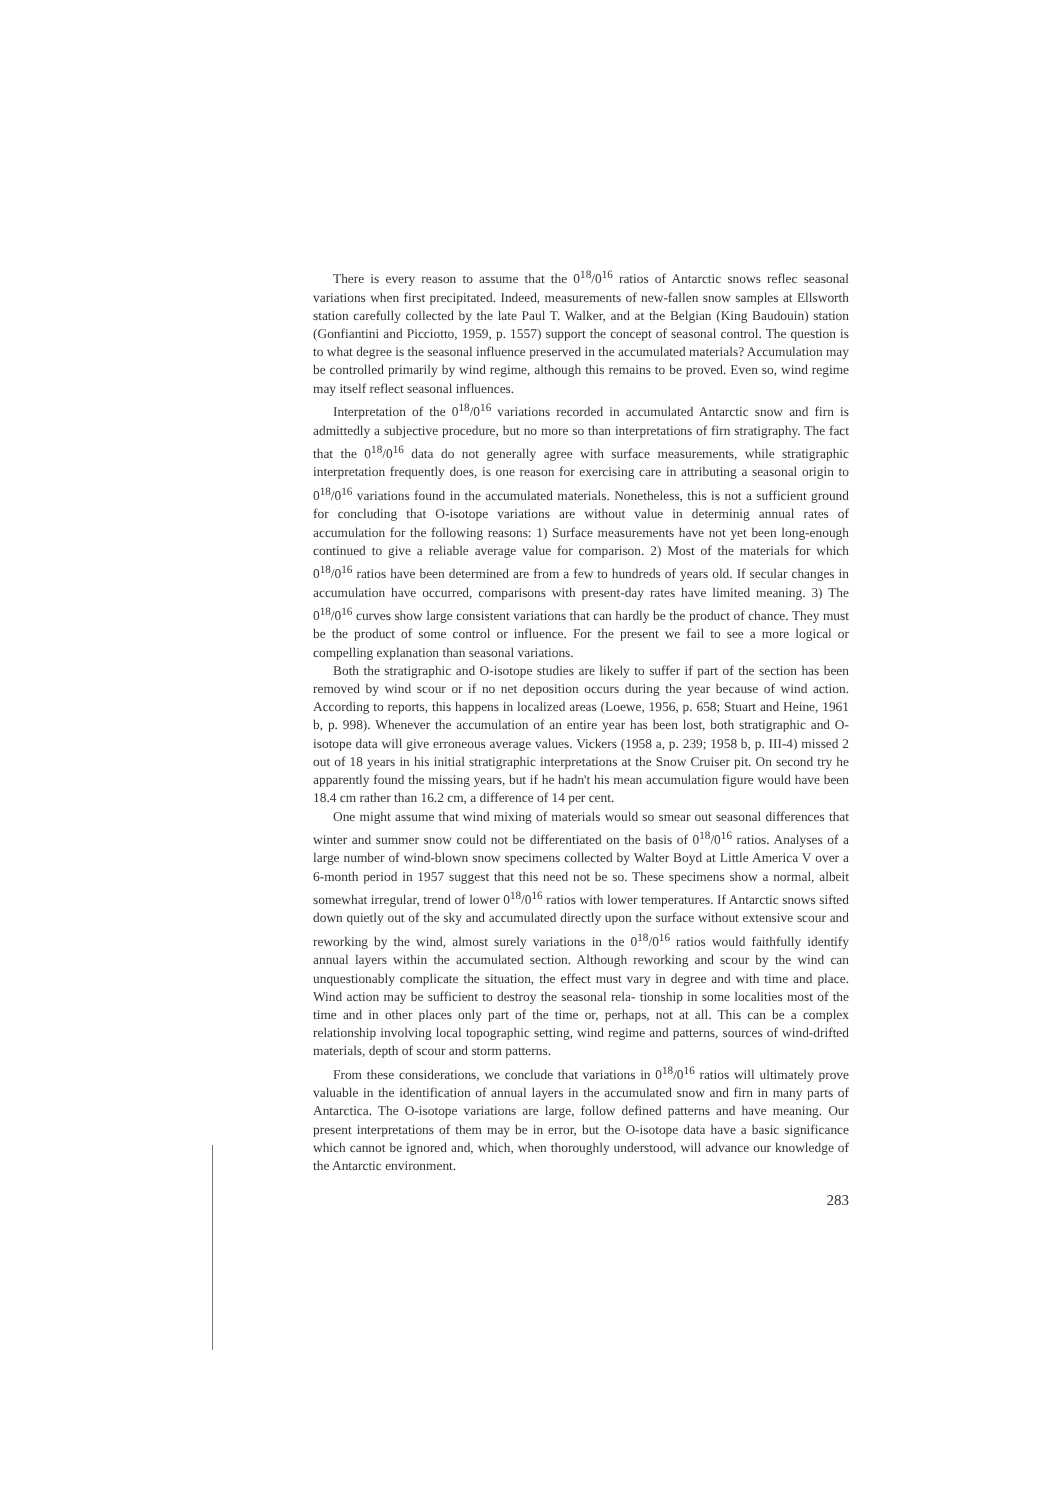There is every reason to assume that the 0<sup>18</sup>/0<sup>16</sup> ratios of Antarctic snows reflec seasonal variations when first precipitated. Indeed, measurements of new-fallen snow samples at Ellsworth station carefully collected by the late Paul T. Walker, and at the Belgian (King Baudouin) station (Gonfiantini and Picciotto, 1959, p. 1557) support the concept of seasonal control. The question is to what degree is the seasonal influence preserved in the accumulated materials? Accumulation may be controlled primarily by wind regime, although this remains to be proved. Even so, wind regime may itself reflect seasonal influences.
Interpretation of the 0<sup>18</sup>/0<sup>16</sup> variations recorded in accumulated Antarctic snow and firn is admittedly a subjective procedure, but no more so than interpretations of firn stratigraphy. The fact that the 0<sup>18</sup>/0<sup>16</sup> data do not generally agree with surface measurements, while stratigraphic interpretation frequently does, is one reason for exercising care in attributing a seasonal origin to 0<sup>18</sup>/0<sup>16</sup> variations found in the accumulated materials. Nonetheless, this is not a sufficient ground for concluding that O-isotope variations are without value in determinig annual rates of accumulation for the following reasons: 1) Surface measurements have not yet been long-enough continued to give a reliable average value for comparison. 2) Most of the materials for which 0<sup>18</sup>/0<sup>16</sup> ratios have been determined are from a few to hundreds of years old. If secular changes in accumulation have occurred, comparisons with present-day rates have limited meaning. 3) The 0<sup>18</sup>/0<sup>16</sup> curves show large consistent variations that can hardly be the product of chance. They must be the product of some control or influence. For the present we fail to see a more logical or compelling explanation than seasonal variations.
Both the stratigraphic and O-isotope studies are likely to suffer if part of the section has been removed by wind scour or if no net deposition occurs during the year because of wind action. According to reports, this happens in localized areas (Loewe, 1956, p. 658; Stuart and Heine, 1961 b, p. 998). Whenever the accumulation of an entire year has been lost, both stratigraphic and O-isotope data will give erroneous average values. Vickers (1958 a, p. 239; 1958 b, p. III-4) missed 2 out of 18 years in his initial stratigraphic interpretations at the Snow Cruiser pit. On second try he apparently found the missing years, but if he hadn't his mean accumulation figure would have been 18.4 cm rather than 16.2 cm, a difference of 14 per cent.
One might assume that wind mixing of materials would so smear out seasonal differences that winter and summer snow could not be differentiated on the basis of 0<sup>18</sup>/0<sup>16</sup> ratios. Analyses of a large number of wind-blown snow specimens collected by Walter Boyd at Little America V over a 6-month period in 1957 suggest that this need not be so. These specimens show a normal, albeit somewhat irregular, trend of lower 0<sup>18</sup>/0<sup>16</sup> ratios with lower temperatures. If Antarctic snows sifted down quietly out of the sky and accumulated directly upon the surface without extensive scour and reworking by the wind, almost surely variations in the 0<sup>18</sup>/0<sup>16</sup> ratios would faithfully identify annual layers within the accumulated section. Although reworking and scour by the wind can unquestionably complicate the situation, the effect must vary in degree and with time and place. Wind action may be sufficient to destroy the seasonal rela- tionship in some localities most of the time and in other places only part of the time or, perhaps, not at all. This can be a complex relationship involving local topographic setting, wind regime and patterns, sources of wind-drifted materials, depth of scour and storm patterns.
From these considerations, we conclude that variations in 0<sup>18</sup>/0<sup>16</sup> ratios will ultimately prove valuable in the identification of annual layers in the accumulated snow and firn in many parts of Antarctica. The O-isotope variations are large, follow defined patterns and have meaning. Our present interpretations of them may be in error, but the O-isotope data have a basic significance which cannot be ignored and, which, when thoroughly understood, will advance our knowledge of the Antarctic environment.
283